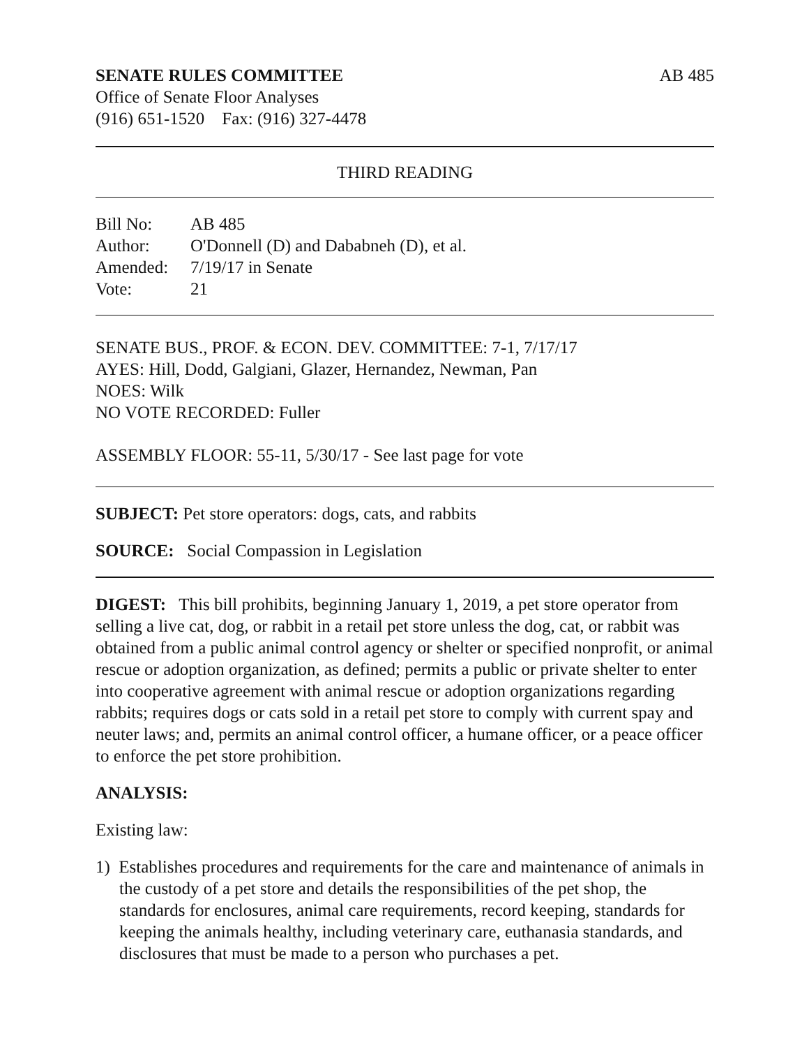SENATE RULES COMMITTEE AB 485
Office of Senate Floor Analyses
(916) 651-1520 Fax: (916) 327-4478
THIRD READING
Bill No: AB 485
Author: O'Donnell (D) and Dababneh (D), et al.
Amended: 7/19/17 in Senate
Vote: 21
SENATE BUS., PROF. & ECON. DEV. COMMITTEE: 7-1, 7/17/17
AYES: Hill, Dodd, Galgiani, Glazer, Hernandez, Newman, Pan
NOES: Wilk
NO VOTE RECORDED: Fuller
ASSEMBLY FLOOR: 55-11, 5/30/17 - See last page for vote
SUBJECT: Pet store operators: dogs, cats, and rabbits
SOURCE: Social Compassion in Legislation
DIGEST: This bill prohibits, beginning January 1, 2019, a pet store operator from selling a live cat, dog, or rabbit in a retail pet store unless the dog, cat, or rabbit was obtained from a public animal control agency or shelter or specified nonprofit, or animal rescue or adoption organization, as defined; permits a public or private shelter to enter into cooperative agreement with animal rescue or adoption organizations regarding rabbits; requires dogs or cats sold in a retail pet store to comply with current spay and neuter laws; and, permits an animal control officer, a humane officer, or a peace officer to enforce the pet store prohibition.
ANALYSIS:
Existing law:
1) Establishes procedures and requirements for the care and maintenance of animals in the custody of a pet store and details the responsibilities of the pet shop, the standards for enclosures, animal care requirements, record keeping, standards for keeping the animals healthy, including veterinary care, euthanasia standards, and disclosures that must be made to a person who purchases a pet.